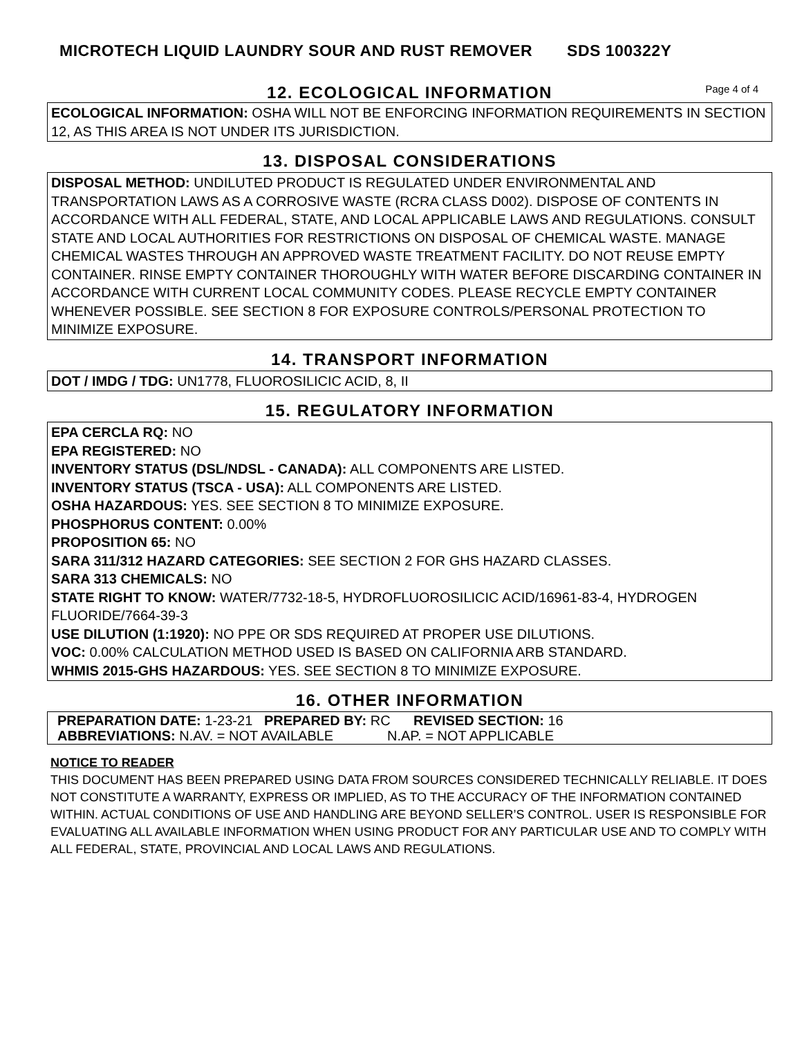MICROTECH LIQUID LAUNDRY SOUR AND RUST REMOVER SDS 100322Y
12. ECOLOGICAL INFORMATION
Page 4 of 4
ECOLOGICAL INFORMATION: OSHA WILL NOT BE ENFORCING INFORMATION REQUIREMENTS IN SECTION 12, AS THIS AREA IS NOT UNDER ITS JURISDICTION.
13. DISPOSAL CONSIDERATIONS
DISPOSAL METHOD: UNDILUTED PRODUCT IS REGULATED UNDER ENVIRONMENTAL AND TRANSPORTATION LAWS AS A CORROSIVE WASTE (RCRA CLASS D002). DISPOSE OF CONTENTS IN ACCORDANCE WITH ALL FEDERAL, STATE, AND LOCAL APPLICABLE LAWS AND REGULATIONS. CONSULT STATE AND LOCAL AUTHORITIES FOR RESTRICTIONS ON DISPOSAL OF CHEMICAL WASTE. MANAGE CHEMICAL WASTES THROUGH AN APPROVED WASTE TREATMENT FACILITY. DO NOT REUSE EMPTY CONTAINER. RINSE EMPTY CONTAINER THOROUGHLY WITH WATER BEFORE DISCARDING CONTAINER IN ACCORDANCE WITH CURRENT LOCAL COMMUNITY CODES. PLEASE RECYCLE EMPTY CONTAINER WHENEVER POSSIBLE. SEE SECTION 8 FOR EXPOSURE CONTROLS/PERSONAL PROTECTION TO MINIMIZE EXPOSURE.
14. TRANSPORT INFORMATION
DOT / IMDG / TDG: UN1778, FLUOROSILICIC ACID, 8, II
15. REGULATORY INFORMATION
EPA CERCLA RQ: NO
EPA REGISTERED: NO
INVENTORY STATUS (DSL/NDSL - CANADA): ALL COMPONENTS ARE LISTED.
INVENTORY STATUS (TSCA - USA): ALL COMPONENTS ARE LISTED.
OSHA HAZARDOUS: YES. SEE SECTION 8 TO MINIMIZE EXPOSURE.
PHOSPHORUS CONTENT: 0.00%
PROPOSITION 65: NO
SARA 311/312 HAZARD CATEGORIES: SEE SECTION 2 FOR GHS HAZARD CLASSES.
SARA 313 CHEMICALS: NO
STATE RIGHT TO KNOW: WATER/7732-18-5, HYDROFLUOROSILICIC ACID/16961-83-4, HYDROGEN FLUORIDE/7664-39-3
USE DILUTION (1:1920): NO PPE OR SDS REQUIRED AT PROPER USE DILUTIONS.
VOC: 0.00% CALCULATION METHOD USED IS BASED ON CALIFORNIA ARB STANDARD.
WHMIS 2015-GHS HAZARDOUS: YES. SEE SECTION 8 TO MINIMIZE EXPOSURE.
16. OTHER INFORMATION
PREPARATION DATE: 1-23-21 PREPARED BY: RC REVISED SECTION: 16
ABBREVIATIONS: N.AV. = NOT AVAILABLE N.AP. = NOT APPLICABLE
NOTICE TO READER
THIS DOCUMENT HAS BEEN PREPARED USING DATA FROM SOURCES CONSIDERED TECHNICALLY RELIABLE. IT DOES NOT CONSTITUTE A WARRANTY, EXPRESS OR IMPLIED, AS TO THE ACCURACY OF THE INFORMATION CONTAINED WITHIN. ACTUAL CONDITIONS OF USE AND HANDLING ARE BEYOND SELLER’S CONTROL. USER IS RESPONSIBLE FOR EVALUATING ALL AVAILABLE INFORMATION WHEN USING PRODUCT FOR ANY PARTICULAR USE AND TO COMPLY WITH ALL FEDERAL, STATE, PROVINCIAL AND LOCAL LAWS AND REGULATIONS.